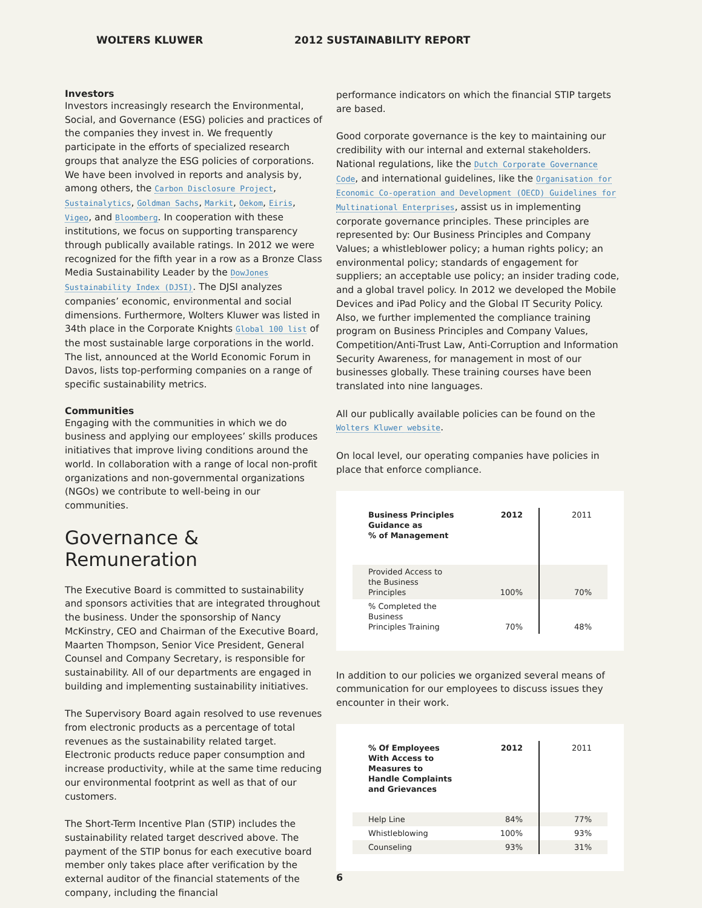WOLTERS KLUWER 2012 SUSTAINABILITY REPORT
Investors
Investors increasingly research the Environmental, Social, and Governance (ESG) policies and practices of the companies they invest in. We frequently participate in the efforts of specialized research groups that analyze the ESG policies of corporations. We have been involved in reports and analysis by, among others, the Carbon Disclosure Project, Sustainalytics, Goldman Sachs, Markit, Oekom, Eiris, Vigeo, and Bloomberg. In cooperation with these institutions, we focus on supporting transparency through publically available ratings. In 2012 we were recognized for the fifth year in a row as a Bronze Class Media Sustainability Leader by the DowJones Sustainability Index (DJSI). The DJSI analyzes companies’ economic, environmental and social dimensions. Furthermore, Wolters Kluwer was listed in 34th place in the Corporate Knights Global 100 list of the most sustainable large corporations in the world. The list, announced at the World Economic Forum in Davos, lists top-performing companies on a range of specific sustainability metrics.
Communities
Engaging with the communities in which we do business and applying our employees’ skills produces initiatives that improve living conditions around the world. In collaboration with a range of local non-profit organizations and non-governmental organizations (NGOs) we contribute to well-being in our communities.
Governance & Remuneration
The Executive Board is committed to sustainability and sponsors activities that are integrated throughout the business. Under the sponsorship of Nancy McKinstry, CEO and Chairman of the Executive Board, Maarten Thompson, Senior Vice President, General Counsel and Company Secretary, is responsible for sustainability. All of our departments are engaged in building and implementing sustainability initiatives.
The Supervisory Board again resolved to use revenues from electronic products as a percentage of total revenues as the sustainability related target. Electronic products reduce paper consumption and increase productivity, while at the same time reducing our environmental footprint as well as that of our customers.
The Short-Term Incentive Plan (STIP) includes the sustainability related target descrived above. The payment of the STIP bonus for each executive board member only takes place after verification by the external auditor of the financial statements of the company, including the financial
performance indicators on which the financial STIP targets are based.
Good corporate governance is the key to maintaining our credibility with our internal and external stakeholders. National regulations, like the Dutch Corporate Governance Code, and international guidelines, like the Organisation for Economic Co-operation and Development (OECD) Guidelines for Multinational Enterprises, assist us in implementing corporate governance principles. These principles are represented by: Our Business Principles and Company Values; a whistleblower policy; a human rights policy; an environmental policy; standards of engagement for suppliers; an acceptable use policy; an insider trading code, and a global travel policy. In 2012 we developed the Mobile Devices and iPad Policy and the Global IT Security Policy. Also, we further implemented the compliance training program on Business Principles and Company Values, Competition/Anti-Trust Law, Anti-Corruption and Information Security Awareness, for management in most of our businesses globally. These training courses have been translated into nine languages.
All our publically available policies can be found on the Wolters Kluwer website.
On local level, our operating companies have policies in place that enforce compliance.
| Business Principles Guidance as % of Management | 2012 | 2011 |
| Provided Access to the Business Principles | 100% | 70% |
| % Completed the Business Principles Training | 70% | 48% |
In addition to our policies we organized several means of communication for our employees to discuss issues they encounter in their work.
| % Of Employees With Access to Measures to Handle Complaints and Grievances | 2012 | 2011 |
| Help Line | 84% | 77% |
| Whistleblowing | 100% | 93% |
| Counseling | 93% | 31% |
6